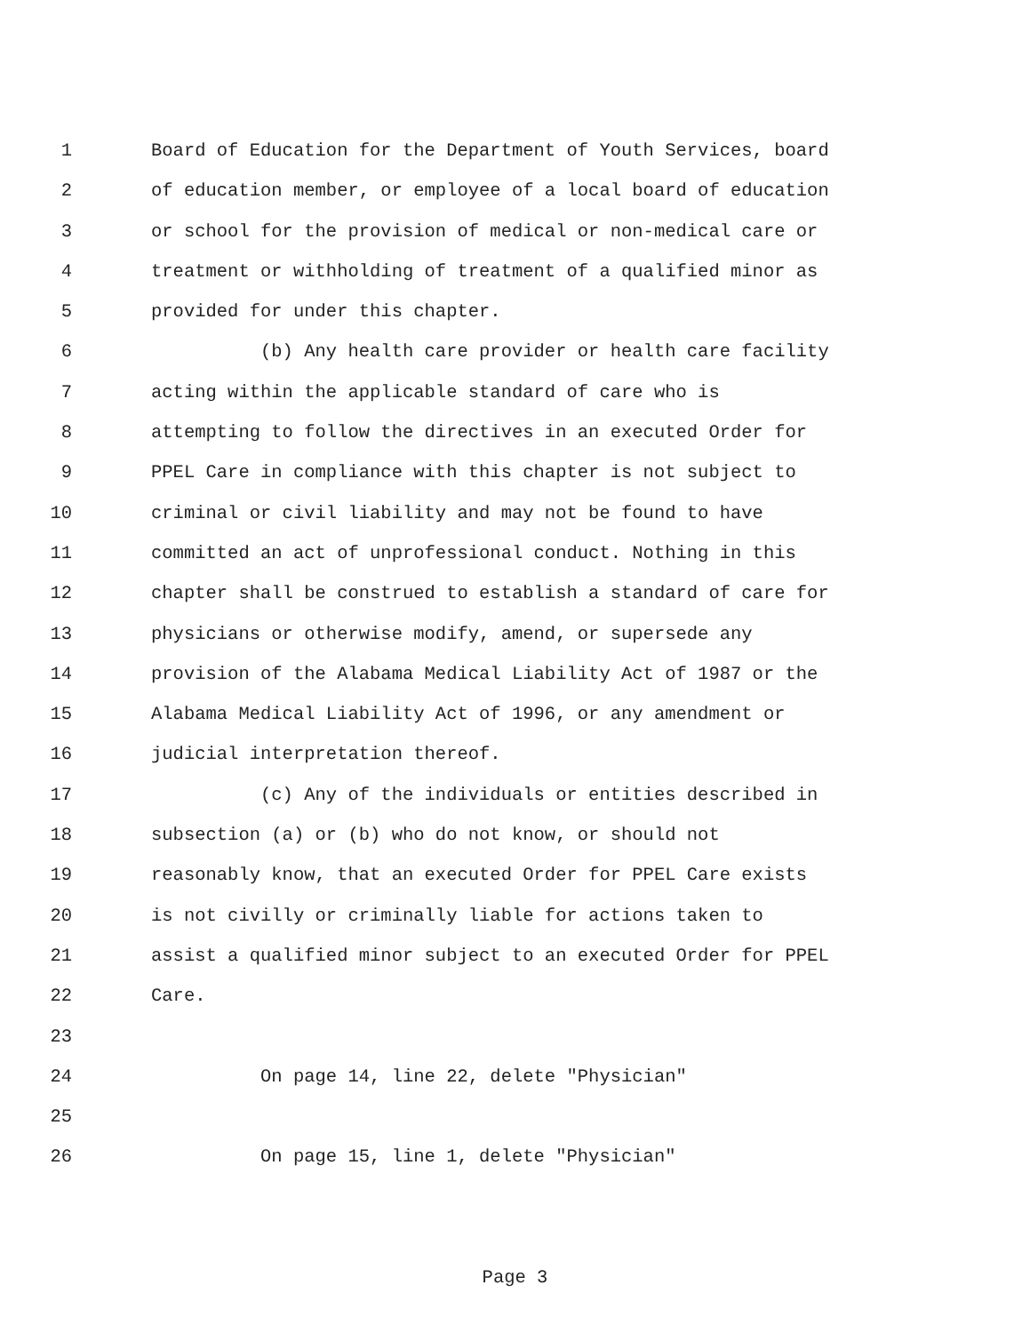1 Board of Education for the Department of Youth Services, board
2 of education member, or employee of a local board of education
3 or school for the provision of medical or non-medical care or
4 treatment or withholding of treatment of a qualified minor as
5 provided for under this chapter.
6 (b) Any health care provider or health care facility
7 acting within the applicable standard of care who is
8 attempting to follow the directives in an executed Order for
9 PPEL Care in compliance with this chapter is not subject to
10 criminal or civil liability and may not be found to have
11 committed an act of unprofessional conduct. Nothing in this
12 chapter shall be construed to establish a standard of care for
13 physicians or otherwise modify, amend, or supersede any
14 provision of the Alabama Medical Liability Act of 1987 or the
15 Alabama Medical Liability Act of 1996, or any amendment or
16 judicial interpretation thereof.
17 (c) Any of the individuals or entities described in
18 subsection (a) or (b) who do not know, or should not
19 reasonably know, that an executed Order for PPEL Care exists
20 is not civilly or criminally liable for actions taken to
21 assist a qualified minor subject to an executed Order for PPEL
22 Care.
23
24 On page 14, line 22, delete "Physician"
25
26 On page 15, line 1, delete "Physician"
Page 3